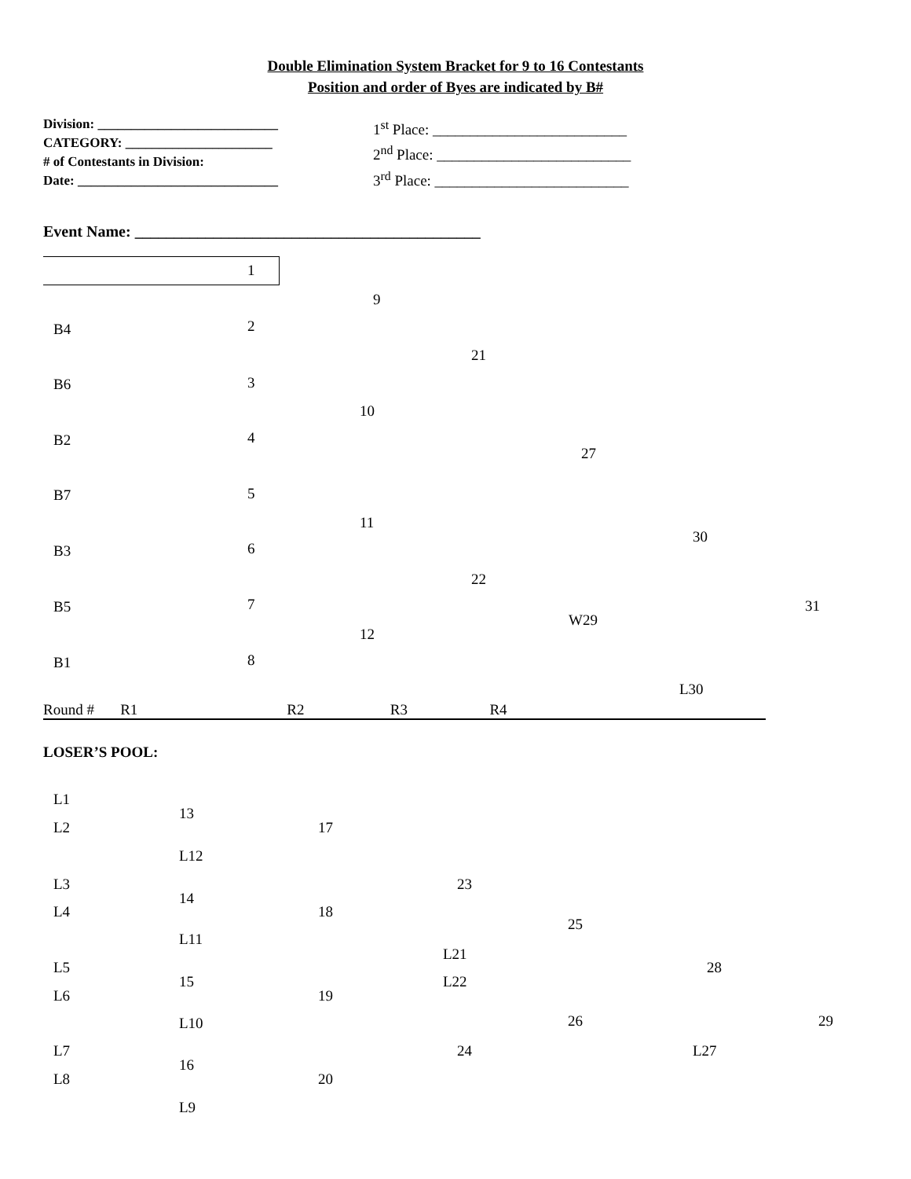Double Elimination System Bracket for 9 to 16 Contestants
Position and order of Byes are indicated by B#
Division: ___________________________
CATEGORY: ______________________
# of Contestants in Division:
Date: ______________________________
1<sup>st</sup> Place: __________________________
2<sup>nd</sup> Place: __________________________
3<sup>rd</sup> Place: __________________________
Event Name: ____________________________________________
1
9
B4 2
21
B6 3
10
B2 4
27
B7 5
11
30
B3 6
22
B5 7 31
W29
12
B1 8
L30
Round # R1 R2 R3 R4
LOSER’S POOL:
L1
13
L2 17
L12
L3 23
14
L4 18
25
L11
L21
L5 28
15 L22
L6 19
26 29
L10
L7 24 L27
16
L8 20
L9